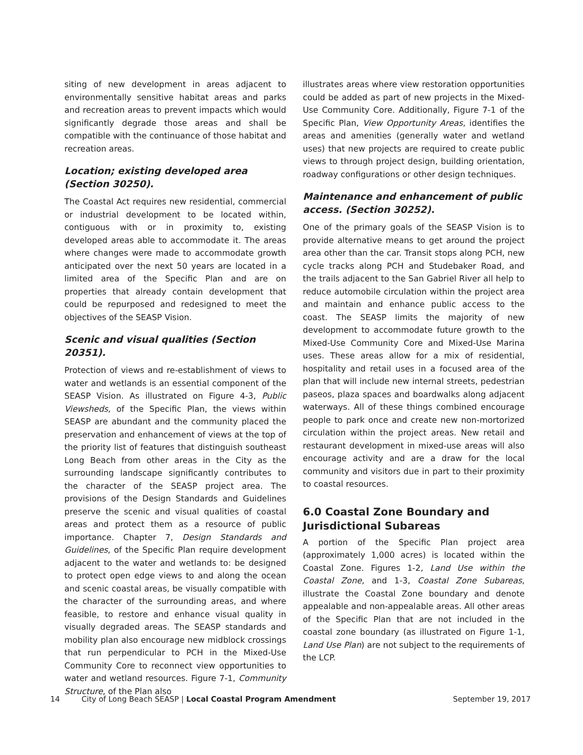siting of new development in areas adjacent to environmentally sensitive habitat areas and parks and recreation areas to prevent impacts which would significantly degrade those areas and shall be compatible with the continuance of those habitat and recreation areas.
Location; existing developed area (Section 30250).
The Coastal Act requires new residential, commercial or industrial development to be located within, contiguous with or in proximity to, existing developed areas able to accommodate it. The areas where changes were made to accommodate growth anticipated over the next 50 years are located in a limited area of the Specific Plan and are on properties that already contain development that could be repurposed and redesigned to meet the objectives of the SEASP Vision.
Scenic and visual qualities (Section 20351).
Protection of views and re-establishment of views to water and wetlands is an essential component of the SEASP Vision. As illustrated on Figure 4-3, Public Viewsheds, of the Specific Plan, the views within SEASP are abundant and the community placed the preservation and enhancement of views at the top of the priority list of features that distinguish southeast Long Beach from other areas in the City as the surrounding landscape significantly contributes to the character of the SEASP project area. The provisions of the Design Standards and Guidelines preserve the scenic and visual qualities of coastal areas and protect them as a resource of public importance. Chapter 7, Design Standards and Guidelines, of the Specific Plan require development adjacent to the water and wetlands to: be designed to protect open edge views to and along the ocean and scenic coastal areas, be visually compatible with the character of the surrounding areas, and where feasible, to restore and enhance visual quality in visually degraded areas. The SEASP standards and mobility plan also encourage new midblock crossings that run perpendicular to PCH in the Mixed-Use Community Core to reconnect view opportunities to water and wetland resources. Figure 7-1, Community Structure, of the Plan also
illustrates areas where view restoration opportunities could be added as part of new projects in the Mixed-Use Community Core. Additionally, Figure 7-1 of the Specific Plan, View Opportunity Areas, identifies the areas and amenities (generally water and wetland uses) that new projects are required to create public views to through project design, building orientation, roadway configurations or other design techniques.
Maintenance and enhancement of public access. (Section 30252).
One of the primary goals of the SEASP Vision is to provide alternative means to get around the project area other than the car. Transit stops along PCH, new cycle tracks along PCH and Studebaker Road, and the trails adjacent to the San Gabriel River all help to reduce automobile circulation within the project area and maintain and enhance public access to the coast. The SEASP limits the majority of new development to accommodate future growth to the Mixed-Use Community Core and Mixed-Use Marina uses. These areas allow for a mix of residential, hospitality and retail uses in a focused area of the plan that will include new internal streets, pedestrian paseos, plaza spaces and boardwalks along adjacent waterways. All of these things combined encourage people to park once and create new non-mortorized circulation within the project areas. New retail and restaurant development in mixed-use areas will also encourage activity and are a draw for the local community and visitors due in part to their proximity to coastal resources.
6.0 Coastal Zone Boundary and Jurisdictional Subareas
A portion of the Specific Plan project area (approximately 1,000 acres) is located within the Coastal Zone. Figures 1-2, Land Use within the Coastal Zone, and 1-3, Coastal Zone Subareas, illustrate the Coastal Zone boundary and denote appealable and non-appealable areas. All other areas of the Specific Plan that are not included in the coastal zone boundary (as illustrated on Figure 1-1, Land Use Plan) are not subject to the requirements of the LCP.
14 City of Long Beach SEASP | Local Coastal Program Amendment September 19, 2017